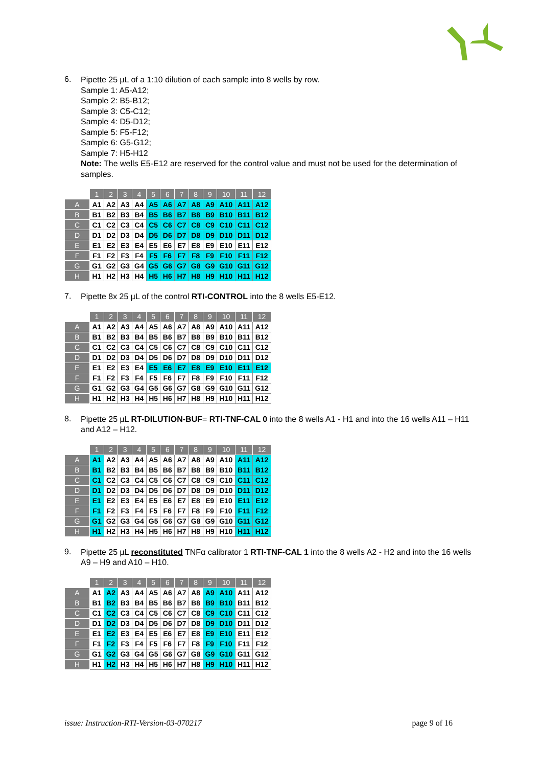6.
Pipette 25 µL of a 1:10 dilution of each sample into 8 wells by row.
Sample 1: A5-A12;
Sample 2: B5-B12;
Sample 3: C5-C12;
Sample 4: D5-D12;
Sample 5: F5-F12;
Sample 6: G5-G12;
Sample 7: H5-H12
Note: The wells E5-E12 are reserved for the control value and must not be used for the determination of samples.
| | 1 | 2 | 3 | 4 | 5 | 6 | 7 | 8 | 9 | 10 | 11 | 12 |
| --- | --- | --- | --- | --- | --- | --- | --- | --- | --- | --- | --- | --- |
| A | A1 | A2 | A3 | A4 | A5 | A6 | A7 | A8 | A9 | A10 | A11 | A12 |
| B | B1 | B2 | B3 | B4 | B5 | B6 | B7 | B8 | B9 | B10 | B11 | B12 |
| C | C1 | C2 | C3 | C4 | C5 | C6 | C7 | C8 | C9 | C10 | C11 | C12 |
| D | D1 | D2 | D3 | D4 | D5 | D6 | D7 | D8 | D9 | D10 | D11 | D12 |
| E | E1 | E2 | E3 | E4 | E5 | E6 | E7 | E8 | E9 | E10 | E11 | E12 |
| F | F1 | F2 | F3 | F4 | F5 | F6 | F7 | F8 | F9 | F10 | F11 | F12 |
| G | G1 | G2 | G3 | G4 | G5 | G6 | G7 | G8 | G9 | G10 | G11 | G12 |
| H | H1 | H2 | H3 | H4 | H5 | H6 | H7 | H8 | H9 | H10 | H11 | H12 |
7.
Pipette 8x 25 µL of the control RTI-CONTROL into the 8 wells E5-E12.
| | 1 | 2 | 3 | 4 | 5 | 6 | 7 | 8 | 9 | 10 | 11 | 12 |
| --- | --- | --- | --- | --- | --- | --- | --- | --- | --- | --- | --- | --- |
| A | A1 | A2 | A3 | A4 | A5 | A6 | A7 | A8 | A9 | A10 | A11 | A12 |
| B | B1 | B2 | B3 | B4 | B5 | B6 | B7 | B8 | B9 | B10 | B11 | B12 |
| C | C1 | C2 | C3 | C4 | C5 | C6 | C7 | C8 | C9 | C10 | C11 | C12 |
| D | D1 | D2 | D3 | D4 | D5 | D6 | D7 | D8 | D9 | D10 | D11 | D12 |
| E | E1 | E2 | E3 | E4 | E5 | E6 | E7 | E8 | E9 | E10 | E11 | E12 |
| F | F1 | F2 | F3 | F4 | F5 | F6 | F7 | F8 | F9 | F10 | F11 | F12 |
| G | G1 | G2 | G3 | G4 | G5 | G6 | G7 | G8 | G9 | G10 | G11 | G12 |
| H | H1 | H2 | H3 | H4 | H5 | H6 | H7 | H8 | H9 | H10 | H11 | H12 |
8.
Pipette 25 µL RT-DILUTION-BUF= RTI-TNF-CAL 0 into the 8 wells A1 - H1 and into the 16 wells A11 – H11 and A12 – H12.
| | 1 | 2 | 3 | 4 | 5 | 6 | 7 | 8 | 9 | 10 | 11 | 12 |
| --- | --- | --- | --- | --- | --- | --- | --- | --- | --- | --- | --- | --- |
| A | A1 | A2 | A3 | A4 | A5 | A6 | A7 | A8 | A9 | A10 | A11 | A12 |
| B | B1 | B2 | B3 | B4 | B5 | B6 | B7 | B8 | B9 | B10 | B11 | B12 |
| C | C1 | C2 | C3 | C4 | C5 | C6 | C7 | C8 | C9 | C10 | C11 | C12 |
| D | D1 | D2 | D3 | D4 | D5 | D6 | D7 | D8 | D9 | D10 | D11 | D12 |
| E | E1 | E2 | E3 | E4 | E5 | E6 | E7 | E8 | E9 | E10 | E11 | E12 |
| F | F1 | F2 | F3 | F4 | F5 | F6 | F7 | F8 | F9 | F10 | F11 | F12 |
| G | G1 | G2 | G3 | G4 | G5 | G6 | G7 | G8 | G9 | G10 | G11 | G12 |
| H | H1 | H2 | H3 | H4 | H5 | H6 | H7 | H8 | H9 | H10 | H11 | H12 |
9.
Pipette 25 µL reconstituted TNFα calibrator 1 RTI-TNF-CAL 1 into the 8 wells A2 - H2 and into the 16 wells A9 – H9 and A10 – H10.
| | 1 | 2 | 3 | 4 | 5 | 6 | 7 | 8 | 9 | 10 | 11 | 12 |
| --- | --- | --- | --- | --- | --- | --- | --- | --- | --- | --- | --- | --- |
| A | A1 | A2 | A3 | A4 | A5 | A6 | A7 | A8 | A9 | A10 | A11 | A12 |
| B | B1 | B2 | B3 | B4 | B5 | B6 | B7 | B8 | B9 | B10 | B11 | B12 |
| C | C1 | C2 | C3 | C4 | C5 | C6 | C7 | C8 | C9 | C10 | C11 | C12 |
| D | D1 | D2 | D3 | D4 | D5 | D6 | D7 | D8 | D9 | D10 | D11 | D12 |
| E | E1 | E2 | E3 | E4 | E5 | E6 | E7 | E8 | E9 | E10 | E11 | E12 |
| F | F1 | F2 | F3 | F4 | F5 | F6 | F7 | F8 | F9 | F10 | F11 | F12 |
| G | G1 | G2 | G3 | G4 | G5 | G6 | G7 | G8 | G9 | G10 | G11 | G12 |
| H | H1 | H2 | H3 | H4 | H5 | H6 | H7 | H8 | H9 | H10 | H11 | H12 |
issue: Instruction-RTI-Version-03-070217 page 9 of 16